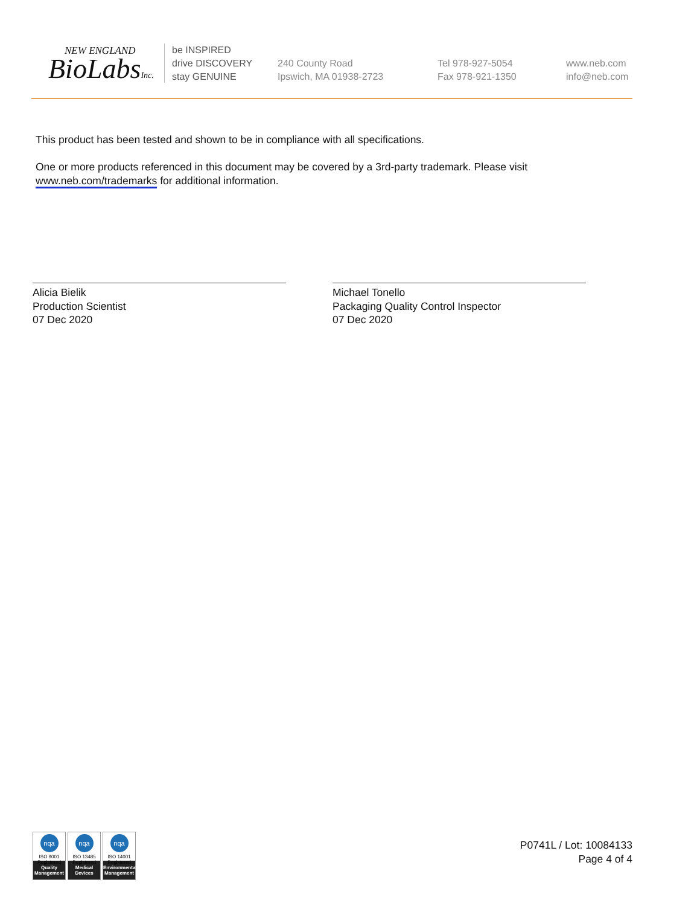NEW ENGLAND
BioLabsInc.
be INSPIRED
drive DISCOVERY
stay GENUINE
240 County Road
Ipswich, MA 01938-2723
Tel 978-927-5054
Fax 978-921-1350
www.neb.com
info@neb.com
This product has been tested and shown to be in compliance with all specifications.
One or more products referenced in this document may be covered by a 3rd-party trademark. Please visit
www.neb.com/trademarks for additional information.
Alicia Bielik
Production Scientist
07 Dec 2020
Michael Tonello
Packaging Quality Control Inspector
07 Dec 2020
nqa
ISO 9001
Registered
Quality Management
nqa
ISO 13485
Registered
Medical Devices
nqa
ISO 14001
Registered
Environmental Management
P0741L / Lot: 10084133
Page 4 of 4